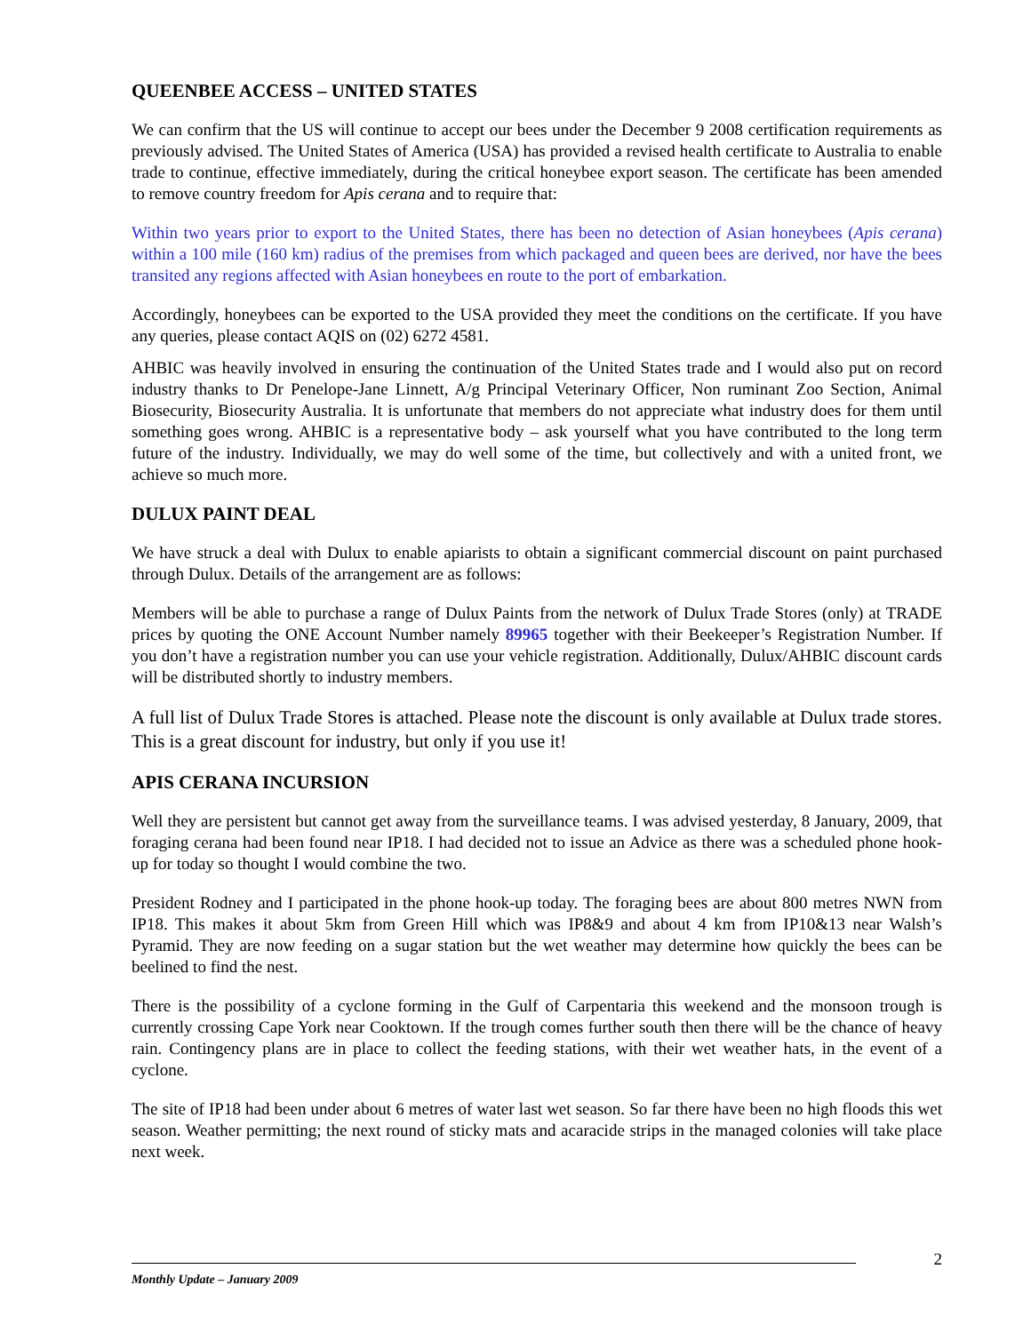QUEENBEE ACCESS – UNITED STATES
We can confirm that the US will continue to accept our bees under the December 9 2008 certification requirements as previously advised. The United States of America (USA) has provided a revised health certificate to Australia to enable trade to continue, effective immediately, during the critical honeybee export season. The certificate has been amended to remove country freedom for Apis cerana and to require that:
Within two years prior to export to the United States, there has been no detection of Asian honeybees (Apis cerana) within a 100 mile (160 km) radius of the premises from which packaged and queen bees are derived, nor have the bees transited any regions affected with Asian honeybees en route to the port of embarkation.
Accordingly, honeybees can be exported to the USA provided they meet the conditions on the certificate. If you have any queries, please contact AQIS on (02) 6272 4581.
AHBIC was heavily involved in ensuring the continuation of the United States trade and I would also put on record industry thanks to Dr Penelope-Jane Linnett, A/g Principal Veterinary Officer, Non ruminant Zoo Section, Animal Biosecurity, Biosecurity Australia. It is unfortunate that members do not appreciate what industry does for them until something goes wrong. AHBIC is a representative body – ask yourself what you have contributed to the long term future of the industry. Individually, we may do well some of the time, but collectively and with a united front, we achieve so much more.
DULUX PAINT DEAL
We have struck a deal with Dulux to enable apiarists to obtain a significant commercial discount on paint purchased through Dulux. Details of the arrangement are as follows:
Members will be able to purchase a range of Dulux Paints from the network of Dulux Trade Stores (only) at TRADE prices by quoting the ONE Account Number namely 89965 together with their Beekeeper’s Registration Number. If you don’t have a registration number you can use your vehicle registration. Additionally, Dulux/AHBIC discount cards will be distributed shortly to industry members.
A full list of Dulux Trade Stores is attached. Please note the discount is only available at Dulux trade stores. This is a great discount for industry, but only if you use it!
APIS CERANA INCURSION
Well they are persistent but cannot get away from the surveillance teams. I was advised yesterday, 8 January, 2009, that foraging cerana had been found near IP18. I had decided not to issue an Advice as there was a scheduled phone hook-up for today so thought I would combine the two.
President Rodney and I participated in the phone hook-up today. The foraging bees are about 800 metres NWN from IP18. This makes it about 5km from Green Hill which was IP8&9 and about 4 km from IP10&13 near Walsh’s Pyramid. They are now feeding on a sugar station but the wet weather may determine how quickly the bees can be beelined to find the nest.
There is the possibility of a cyclone forming in the Gulf of Carpentaria this weekend and the monsoon trough is currently crossing Cape York near Cooktown. If the trough comes further south then there will be the chance of heavy rain. Contingency plans are in place to collect the feeding stations, with their wet weather hats, in the event of a cyclone.
The site of IP18 had been under about 6 metres of water last wet season. So far there have been no high floods this wet season. Weather permitting; the next round of sticky mats and acaracide strips in the managed colonies will take place next week.
2
Monthly Update – January 2009